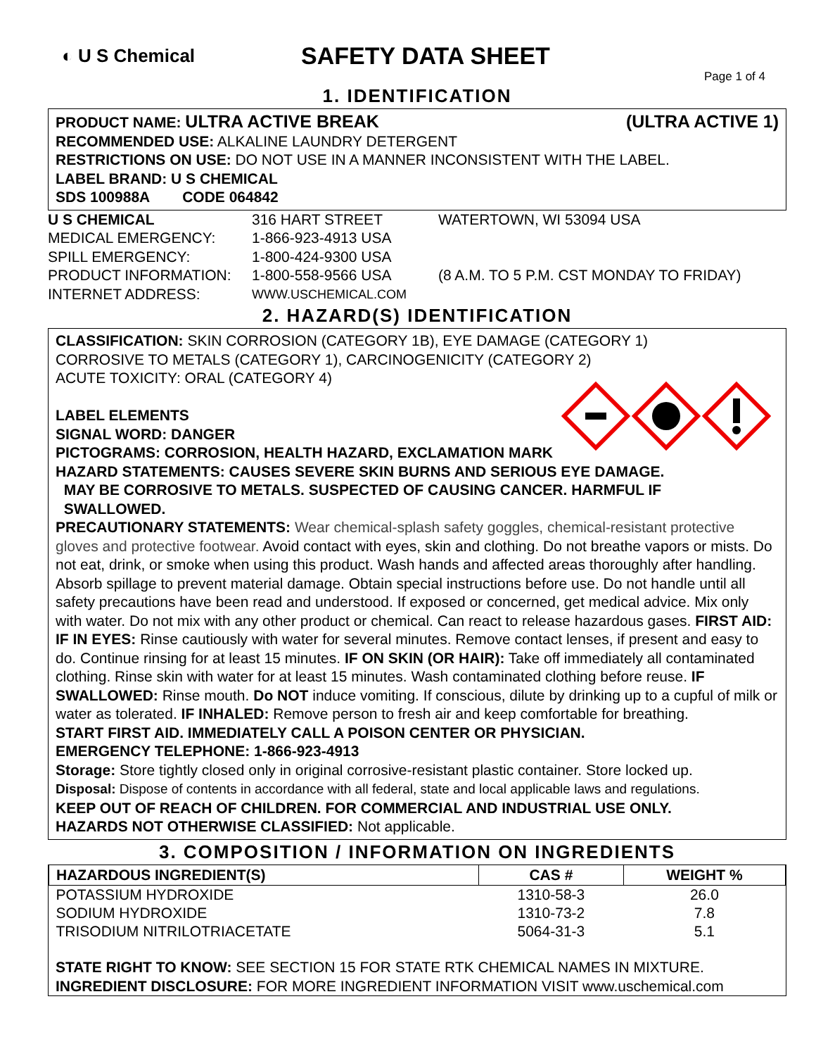◐ U S Chemical
SAFETY DATA SHEET
Page 1 of 4
1. IDENTIFICATION
PRODUCT NAME: ULTRA ACTIVE BREAK (ULTRA ACTIVE 1)
RECOMMENDED USE: ALKALINE LAUNDRY DETERGENT
RESTRICTIONS ON USE: DO NOT USE IN A MANNER INCONSISTENT WITH THE LABEL.
LABEL BRAND: U S CHEMICAL
SDS 100988A CODE 064842
U S CHEMICAL 316 HART STREET WATERTOWN, WI 53094 USA
MEDICAL EMERGENCY: 1-866-923-4913 USA
SPILL EMERGENCY: 1-800-424-9300 USA
PRODUCT INFORMATION: 1-800-558-9566 USA (8 A.M. TO 5 P.M. CST MONDAY TO FRIDAY)
INTERNET ADDRESS: WWW.USCHEMICAL.COM
2. HAZARD(S) IDENTIFICATION
CLASSIFICATION: SKIN CORROSION (CATEGORY 1B), EYE DAMAGE (CATEGORY 1)
CORROSIVE TO METALS (CATEGORY 1), CARCINOGENICITY (CATEGORY 2)
ACUTE TOXICITY: ORAL (CATEGORY 4)
LABEL ELEMENTS
SIGNAL WORD: DANGER
PICTOGRAMS: CORROSION, HEALTH HAZARD, EXCLAMATION MARK
HAZARD STATEMENTS: CAUSES SEVERE SKIN BURNS AND SERIOUS EYE DAMAGE.
MAY BE CORROSIVE TO METALS. SUSPECTED OF CAUSING CANCER. HARMFUL IF
SWALLOWED.
PRECAUTIONARY STATEMENTS: Wear chemical-splash safety goggles, chemical-resistant protective gloves and protective footwear. Avoid contact with eyes, skin and clothing. Do not breathe vapors or mists. Do not eat, drink, or smoke when using this product. Wash hands and affected areas thoroughly after handling. Absorb spillage to prevent material damage. Obtain special instructions before use. Do not handle until all safety precautions have been read and understood. If exposed or concerned, get medical advice. Mix only with water. Do not mix with any other product or chemical. Can react to release hazardous gases. FIRST AID: IF IN EYES: Rinse cautiously with water for several minutes. Remove contact lenses, if present and easy to do. Continue rinsing for at least 15 minutes. IF ON SKIN (OR HAIR): Take off immediately all contaminated clothing. Rinse skin with water for at least 15 minutes. Wash contaminated clothing before reuse. IF SWALLOWED: Rinse mouth. Do NOT induce vomiting. If conscious, dilute by drinking up to a cupful of milk or water as tolerated. IF INHALED: Remove person to fresh air and keep comfortable for breathing.
START FIRST AID. IMMEDIATELY CALL A POISON CENTER OR PHYSICIAN.
EMERGENCY TELEPHONE: 1-866-923-4913
Storage: Store tightly closed only in original corrosive-resistant plastic container. Store locked up.
Disposal: Dispose of contents in accordance with all federal, state and local applicable laws and regulations.
KEEP OUT OF REACH OF CHILDREN. FOR COMMERCIAL AND INDUSTRIAL USE ONLY.
HAZARDS NOT OTHERWISE CLASSIFIED: Not applicable.
3. COMPOSITION / INFORMATION ON INGREDIENTS
| HAZARDOUS INGREDIENT(S) | CAS # | WEIGHT % |
| --- | --- | --- |
| POTASSIUM HYDROXIDE | 1310-58-3 | 26.0 |
| SODIUM HYDROXIDE | 1310-73-2 | 7.8 |
| TRISODIUM NITRILOTRIACETATE | 5064-31-3 | 5.1 |
STATE RIGHT TO KNOW: SEE SECTION 15 FOR STATE RTK CHEMICAL NAMES IN MIXTURE.
INGREDIENT DISCLOSURE: FOR MORE INGREDIENT INFORMATION VISIT www.uschemical.com